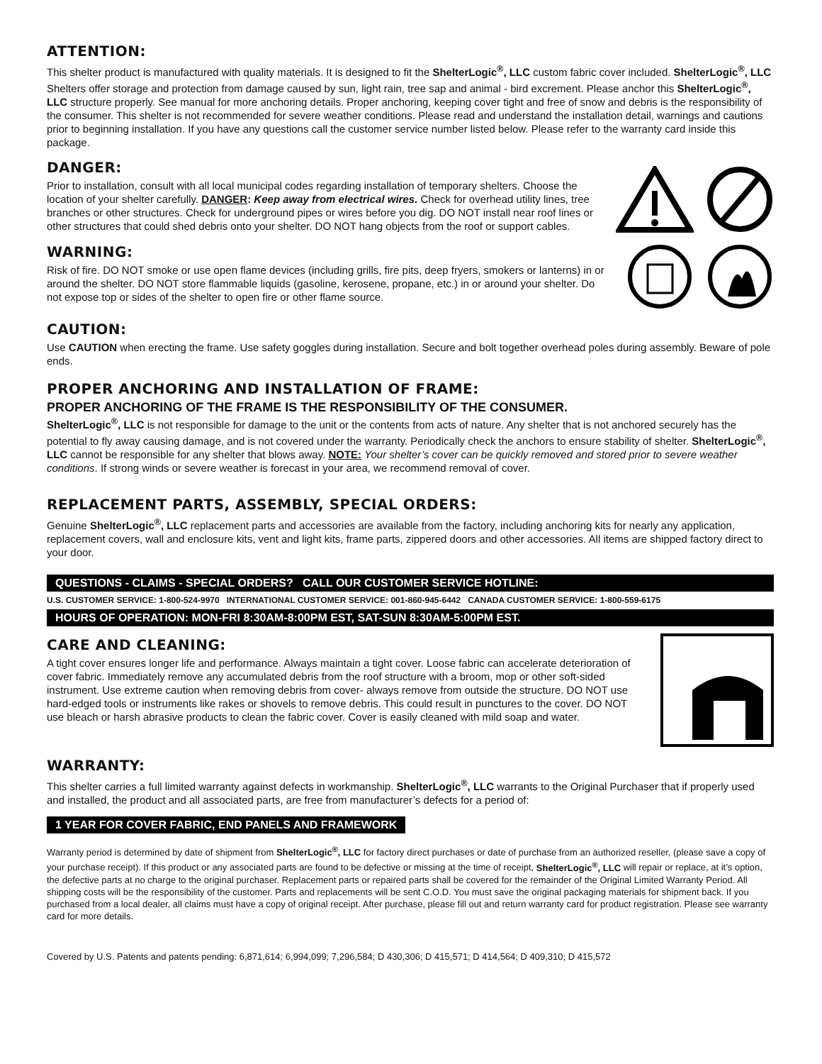ATTENTION:
This shelter product is manufactured with quality materials. It is designed to fit the ShelterLogic<sup>®</sup>, LLC custom fabric cover included. ShelterLogic<sup>®</sup>, LLC Shelters offer storage and protection from damage caused by sun, light rain, tree sap and animal - bird excrement. Please anchor this ShelterLogic<sup>®</sup>, LLC structure properly. See manual for more anchoring details. Proper anchoring, keeping cover tight and free of snow and debris is the responsibility of the consumer. This shelter is not recommended for severe weather conditions. Please read and understand the installation detail, warnings and cautions prior to beginning installation. If you have any questions call the customer service number listed below. Please refer to the warranty card inside this package.
DANGER:
Prior to installation, consult with all local municipal codes regarding installation of temporary shelters. Choose the location of your shelter carefully. DANGER: Keep away from electrical wires. Check for overhead utility lines, tree branches or other structures. Check for underground pipes or wires before you dig. DO NOT install near roof lines or other structures that could shed debris onto your shelter. DO NOT hang objects from the roof or support cables.
WARNING:
Risk of fire. DO NOT smoke or use open flame devices (including grills, fire pits, deep fryers, smokers or lanterns) in or around the shelter. DO NOT store flammable liquids (gasoline, kerosene, propane, etc.) in or around your shelter. Do not expose top or sides of the shelter to open fire or other flame source.
CAUTION:
Use CAUTION when erecting the frame. Use safety goggles during installation. Secure and bolt together overhead poles during assembly. Beware of pole ends.
PROPER ANCHORING AND INSTALLATION OF FRAME:
PROPER ANCHORING OF THE FRAME IS THE RESPONSIBILITY OF THE CONSUMER.
ShelterLogic<sup>®</sup>, LLC is not responsible for damage to the unit or the contents from acts of nature. Any shelter that is not anchored securely has the potential to fly away causing damage, and is not covered under the warranty. Periodically check the anchors to ensure stability of shelter. ShelterLogic<sup>®</sup>, LLC cannot be responsible for any shelter that blows away. NOTE: Your shelter’s cover can be quickly removed and stored prior to severe weather conditions. If strong winds or severe weather is forecast in your area, we recommend removal of cover.
REPLACEMENT PARTS, ASSEMBLY, SPECIAL ORDERS:
Genuine ShelterLogic<sup>®</sup>, LLC replacement parts and accessories are available from the factory, including anchoring kits for nearly any application, replacement covers, wall and enclosure kits, vent and light kits, frame parts, zippered doors and other accessories. All items are shipped factory direct to your door.
QUESTIONS - CLAIMS - SPECIAL ORDERS? CALL OUR CUSTOMER SERVICE HOTLINE:
U.S. CUSTOMER SERVICE: 1-800-524-9970 INTERNATIONAL CUSTOMER SERVICE: 001-860-945-6442 CANADA CUSTOMER SERVICE: 1-800-559-6175
HOURS OF OPERATION: MON-FRI 8:30AM-8:00PM EST, SAT-SUN 8:30AM-5:00PM EST.
CARE AND CLEANING:
A tight cover ensures longer life and performance. Always maintain a tight cover. Loose fabric can accelerate deterioration of cover fabric. Immediately remove any accumulated debris from the roof structure with a broom, mop or other soft-sided instrument. Use extreme caution when removing debris from cover- always remove from outside the structure. DO NOT use hard-edged tools or instruments like rakes or shovels to remove debris. This could result in punctures to the cover. DO NOT use bleach or harsh abrasive products to clean the fabric cover. Cover is easily cleaned with mild soap and water.
WARRANTY:
This shelter carries a full limited warranty against defects in workmanship. ShelterLogic<sup>®</sup>, LLC warrants to the Original Purchaser that if properly used and installed, the product and all associated parts, are free from manufacturer’s defects for a period of:
1 YEAR FOR COVER FABRIC, END PANELS AND FRAMEWORK
Warranty period is determined by date of shipment from ShelterLogic<sup>®</sup>, LLC for factory direct purchases or date of purchase from an authorized reseller, (please save a copy of your purchase receipt). If this product or any associated parts are found to be defective or missing at the time of receipt, ShelterLogic<sup>®</sup>, LLC will repair or replace, at it’s option, the defective parts at no charge to the original purchaser. Replacement parts or repaired parts shall be covered for the remainder of the Original Limited Warranty Period. All shipping costs will be the responsibility of the customer. Parts and replacements will be sent C.O.D. You must save the original packaging materials for shipment back. If you purchased from a local dealer, all claims must have a copy of original receipt. After purchase, please fill out and return warranty card for product registration. Please see warranty card for more details.
Covered by U.S. Patents and patents pending: 6,871,614; 6,994,099; 7,296,584; D 430,306; D 415,571; D 414,564; D 409,310; D 415,572